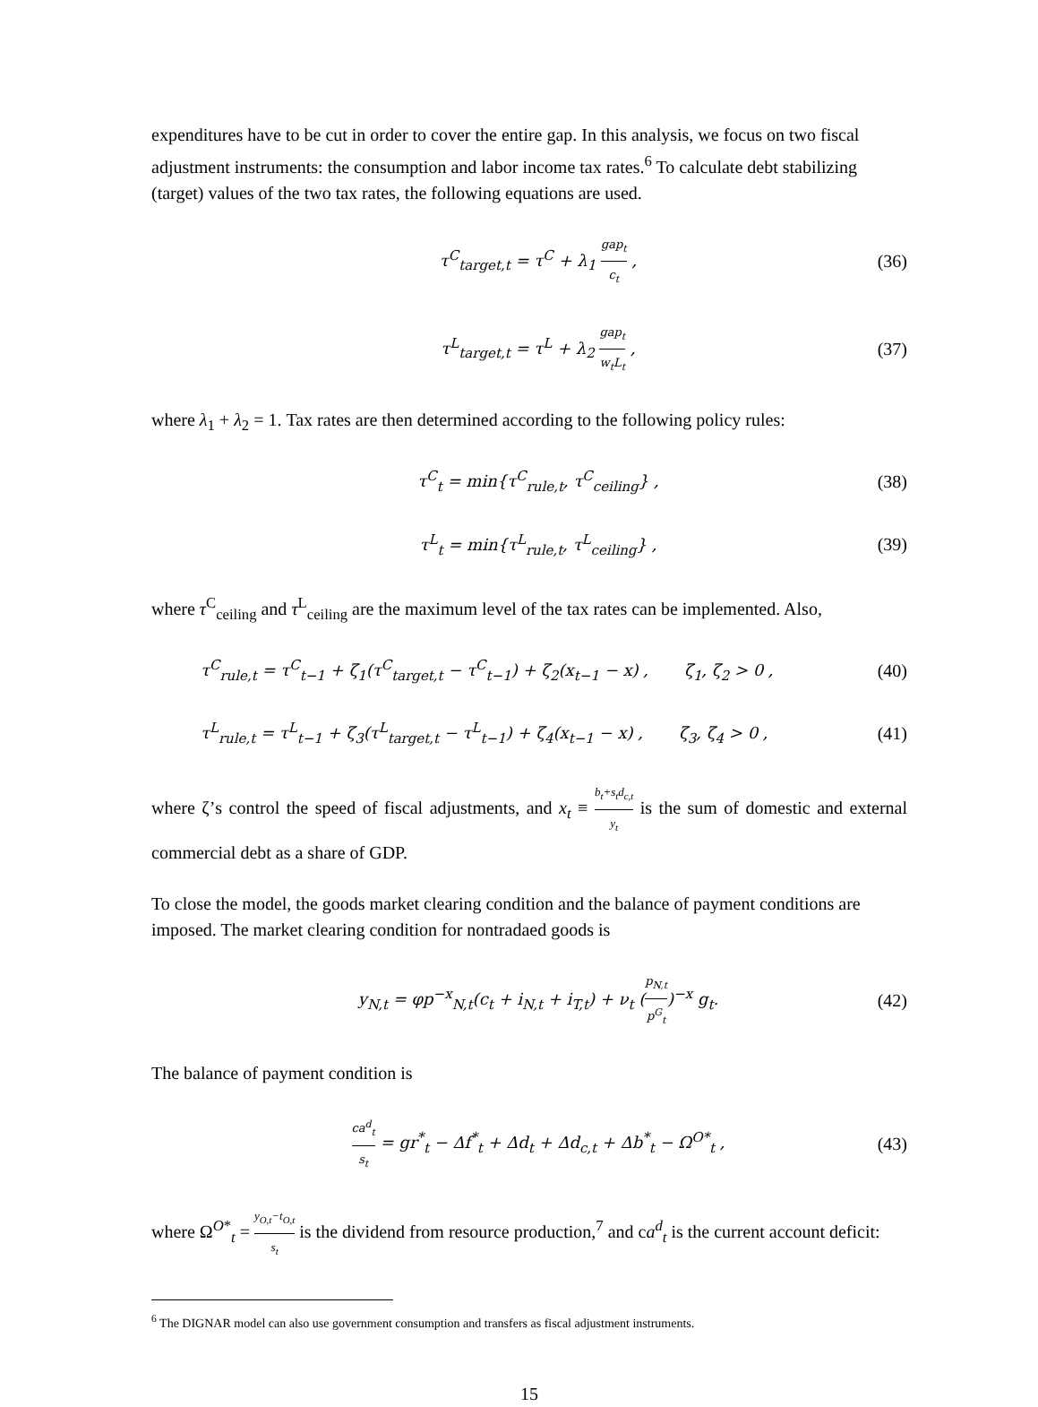expenditures have to be cut in order to cover the entire gap. In this analysis, we focus on two fiscal adjustment instruments: the consumption and labor income tax rates.<sup>6</sup> To calculate debt stabilizing (target) values of the two tax rates, the following equations are used.
τ<sup>C</sup><sub>target,t</sub> = τ<sup>C</sup> + λ<sub>1</sub> gap<sub>t</sub> c<sub>t</sub> , (36)
τ<sup>L</sup><sub>target,t</sub> = τ<sup>L</sup> + λ<sub>2</sub> gap<sub>t</sub> w<sub>t</sub>L<sub>t</sub> ,
(37)
where λ<sub>1</sub> + λ<sub>2</sub> = 1. Tax rates are then determined according to the following policy rules:
τ<sup>C</sup><sub>t</sub> = min{τ<sup>C</sup><sub>rule,t</sub>, τ<sup>C</sup><sub>ceiling</sub>} ,
(38)
τ<sup>L</sup><sub>t</sub> = min{τ<sup>L</sup><sub>rule,t</sub>, τ<sup>L</sup><sub>ceiling</sub>} ,
(39)
where τ<sup>C</sup><sub>ceiling</sub> and τ<sup>L</sup><sub>ceiling</sub> are the maximum level of the tax rates can be implemented. Also,
τ<sup>C</sup><sub>rule,t</sub> = τ<sup>C</sup><sub>t−1</sub> + ζ<sub>1</sub>(τ<sup>C</sup><sub>target,t</sub> − τ<sup>C</sup><sub>t−1</sub>) + ζ<sub>2</sub>(x<sub>t−1</sub> − x) , ζ<sub>1</sub>, ζ<sub>2</sub> > 0 ,
(40)
τ<sup>L</sup><sub>rule,t</sub> = τ<sup>L</sup><sub>t−1</sub> + ζ<sub>3</sub>(τ<sup>L</sup><sub>target,t</sub> − τ<sup>L</sup><sub>t−1</sub>) + ζ<sub>4</sub>(x<sub>t−1</sub> − x) , ζ<sub>3</sub>, ζ<sub>4</sub> > 0 ,
(41)
where ζ’s control the speed of fiscal adjustments, and x<sub>t</sub> ≡ b<sub>t</sub>+s<sub>t</sub>d<sub>c,t</sub> y<sub>t</sub> is the sum of domestic and external commercial debt as a share of GDP.
To close the model, the goods market clearing condition and the balance of payment conditions are imposed. The market clearing condition for nontradaed goods is
y<sub>N,t</sub> = φp<sup>−x</sup><sub>N,t</sub>(c<sub>t</sub> + i<sub>N,t</sub> + i<sub>T,t</sub>) + ν<sub>t</sub> (p<sub>N,t</sub> p<sup>G</sup><sub>t</sub>)<sup>−x</sup> g<sub>t</sub>.
(42)
The balance of payment condition is
ca<sup>d</sup><sub>t</sub> s<sub>t</sub> = gr<sup>*</sup><sub>t</sub> − Δf<sup>*</sup><sub>t</sub> + Δd<sub>t</sub> + Δd<sub>c,t</sub> + Δb<sup>*</sup><sub>t</sub> − Ω<sup>O*</sup><sub>t</sub> ,
(43)
where Ω<sup>O*</sup><sub>t</sub> = y<sub>O,t</sub>−t<sub>O,t</sub> s<sub>t</sub> is the dividend from resource production,<sup>7</sup> and ca<sup>d</sup><sub>t</sub> is the current account deficit:
<sup>6</sup> The DIGNAR model can also use government consumption and transfers as fiscal adjustment instruments.
15